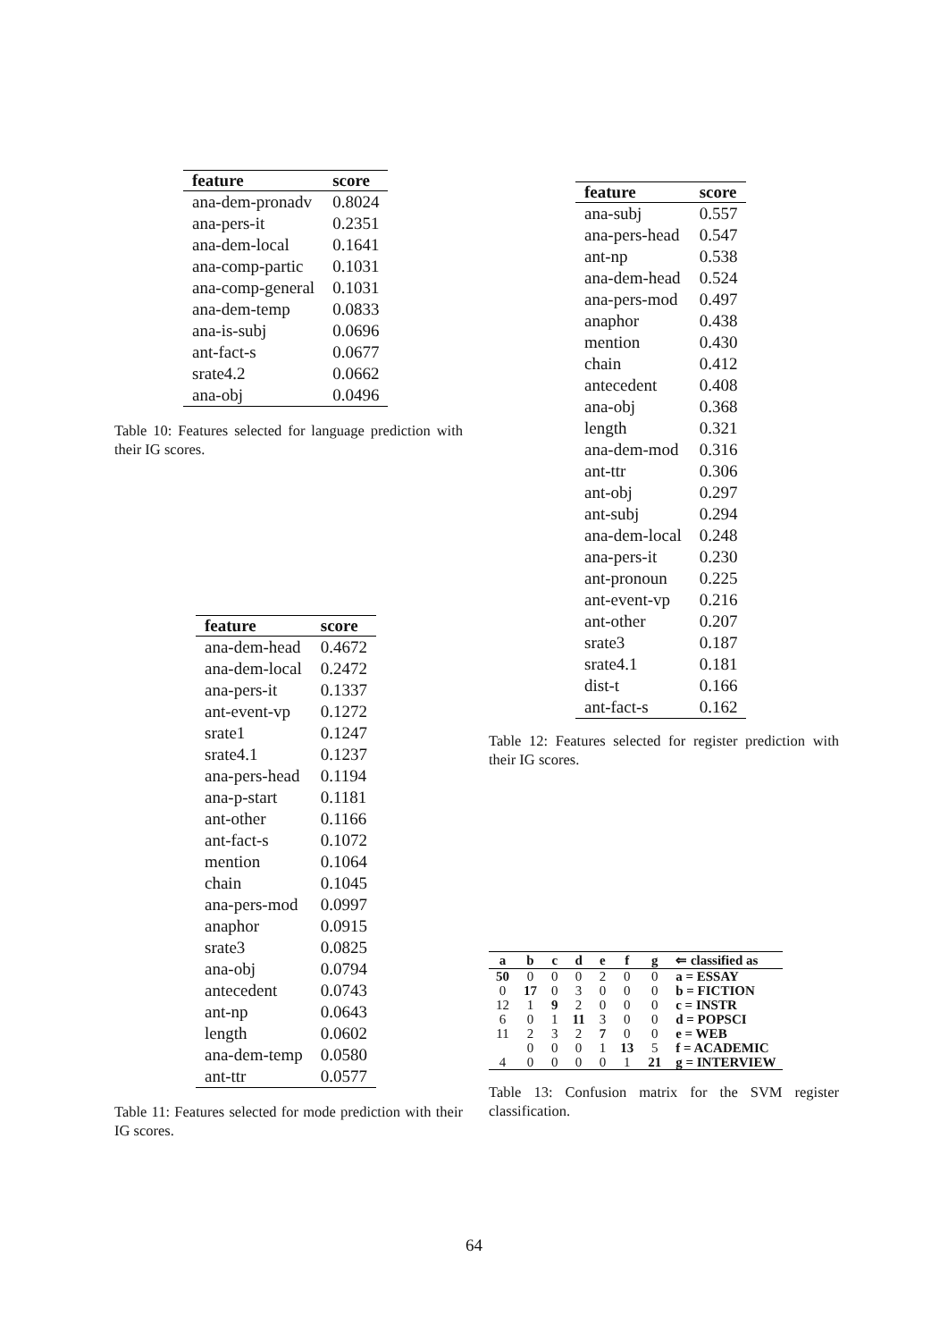| feature | score |
| --- | --- |
| ana-dem-pronadv | 0.8024 |
| ana-pers-it | 0.2351 |
| ana-dem-local | 0.1641 |
| ana-comp-partic | 0.1031 |
| ana-comp-general | 0.1031 |
| ana-dem-temp | 0.0833 |
| ana-is-subj | 0.0696 |
| ant-fact-s | 0.0677 |
| srate4.2 | 0.0662 |
| ana-obj | 0.0496 |
Table 10: Features selected for language prediction with their IG scores.
| feature | score |
| --- | --- |
| ana-dem-head | 0.4672 |
| ana-dem-local | 0.2472 |
| ana-pers-it | 0.1337 |
| ant-event-vp | 0.1272 |
| srate1 | 0.1247 |
| srate4.1 | 0.1237 |
| ana-pers-head | 0.1194 |
| ana-p-start | 0.1181 |
| ant-other | 0.1166 |
| ant-fact-s | 0.1072 |
| mention | 0.1064 |
| chain | 0.1045 |
| ana-pers-mod | 0.0997 |
| anaphor | 0.0915 |
| srate3 | 0.0825 |
| ana-obj | 0.0794 |
| antecedent | 0.0743 |
| ant-np | 0.0643 |
| length | 0.0602 |
| ana-dem-temp | 0.0580 |
| ant-ttr | 0.0577 |
Table 11: Features selected for mode prediction with their IG scores.
| feature | score |
| --- | --- |
| ana-subj | 0.557 |
| ana-pers-head | 0.547 |
| ant-np | 0.538 |
| ana-dem-head | 0.524 |
| ana-pers-mod | 0.497 |
| anaphor | 0.438 |
| mention | 0.430 |
| chain | 0.412 |
| antecedent | 0.408 |
| ana-obj | 0.368 |
| length | 0.321 |
| ana-dem-mod | 0.316 |
| ant-ttr | 0.306 |
| ant-obj | 0.297 |
| ant-subj | 0.294 |
| ana-dem-local | 0.248 |
| ana-pers-it | 0.230 |
| ant-pronoun | 0.225 |
| ant-event-vp | 0.216 |
| ant-other | 0.207 |
| srate3 | 0.187 |
| srate4.1 | 0.181 |
| dist-t | 0.166 |
| ant-fact-s | 0.162 |
Table 12: Features selected for register prediction with their IG scores.
| a | b | c | d | e | f | g | ⇐ classified as |
| --- | --- | --- | --- | --- | --- | --- | --- |
| 50 | 0 | 0 | 0 | 2 | 0 | 0 | a = ESSAY |
| 0 | 17 | 0 | 3 | 0 | 0 | 0 | b = FICTION |
| 12 | 1 | 9 | 2 | 0 | 0 | 0 | c = INSTR |
| 6 | 0 | 1 | 11 | 3 | 0 | 0 | d = POPSCI |
| 11 | 2 | 3 | 2 | 7 | 0 | 0 | e = WEB |
| | 0 | 0 | 0 | 1 | 13 | 5 | f = ACADEMIC |
| 4 | 0 | 0 | 0 | 0 | 1 | 21 | g = INTERVIEW |
Table 13: Confusion matrix for the SVM register classification.
64